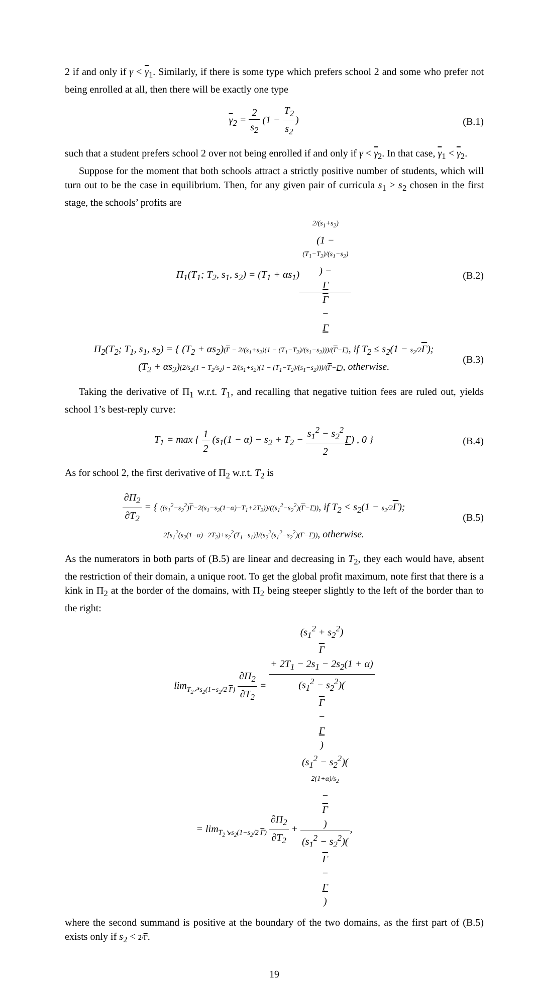2 if and only if γ < γ<sub>1</sub>. Similarly, if there is some type which prefers school 2 and some who prefer not being enrolled at all, then there will be exactly one type
γ<sub>2</sub> = 2 s<sub>2</sub> (1 − T<sub>2</sub> s<sub>2</sub>) (B.1)
such that a student prefers school 2 over not being enrolled if and only if γ < γ<sub>2</sub>. In that case, γ<sub>1</sub> < γ<sub>2</sub>.
Suppose for the moment that both schools attract a strictly positive number of students, which will turn out to be the case in equilibrium. Then, for any given pair of curricula s<sub>1</sub> > s<sub>2</sub> chosen in the first stage, the schools’ profits are
Π<sub>1</sub>(T<sub>1</sub>; T<sub>2</sub>, s<sub>1</sub>, s<sub>2</sub>) = (T<sub>1</sub> + αs<sub>1</sub>)2/(s<sub>1</sub>+s<sub>2</sub>)
(1 −
(T<sub>1</sub>−T<sub>2</sub>)/(s<sub>1</sub>−s<sub>2</sub>)) −
Γ Γ
−
Γ
(B.2)
Π<sub>2</sub>(T<sub>2</sub>; T<sub>1</sub>, s<sub>1</sub>, s<sub>2</sub>) = { (T<sub>2</sub> + αs<sub>2</sub>)(Γ − 2/(s<sub>1</sub>+s<sub>2</sub>)(1 − (T<sub>1</sub>−T<sub>2</sub>)/(s<sub>1</sub>−s<sub>2</sub>)))/(Γ−Γ), if T<sub>2</sub> ≤ s<sub>2</sub>(1 − s<sub>2</sub>/2 Γ);
(T<sub>2</sub> + αs<sub>2</sub>)(2/s<sub>2</sub>(1 − T<sub>2</sub>/s<sub>2</sub>) − 2/(s<sub>1</sub>+s<sub>2</sub>)(1 − (T<sub>1</sub>−T<sub>2</sub>)/(s<sub>1</sub>−s<sub>2</sub>)))/(Γ−Γ), otherwise.
(B.3)
Taking the derivative of Π<sub>1</sub> w.r.t. T<sub>1</sub>, and recalling that negative tuition fees are ruled out, yields school 1’s best-reply curve:
T<sub>1</sub> = max { 1 2 (s<sub>1</sub>(1 − α) − s<sub>2</sub> + T<sub>2</sub> − s<sub>1</sub><sup>2</sup> − s<sub>2</sub><sup>2</sup> 2 Γ) , 0 }
(B.4)
As for school 2, the first derivative of Π<sub>2</sub> w.r.t. T<sub>2</sub> is
∂Π<sub>2</sub> ∂T<sub>2</sub> = { ((s<sub>1</sub><sup>2</sup>−s<sub>2</sub><sup>2</sup>)Γ−2(s<sub>1</sub>−s<sub>2</sub>(1−α)−T<sub>1</sub>+2T<sub>2</sub>))/((s<sub>1</sub><sup>2</sup>−s<sub>2</sub><sup>2</sup>)(Γ−Γ)), if T<sub>2</sub> < s<sub>2</sub>(1 − s<sub>2</sub>/2 Γ);
2[s<sub>1</sub><sup>2</sup>(s<sub>2</sub>(1−α)−2T<sub>2</sub>)+s<sub>2</sub><sup>2</sup>(T<sub>1</sub>−s<sub>1</sub>)]/(s<sub>2</sub><sup>2</sup>(s<sub>1</sub><sup>2</sup>−s<sub>2</sub><sup>2</sup>)(Γ−Γ)), otherwise.
(B.5)
As the numerators in both parts of (B.5) are linear and decreasing in T<sub>2</sub>, they each would have, absent the restriction of their domain, a unique root. To get the global profit maximum, note first that there is a kink in Π<sub>2</sub> at the border of the domains, with Π<sub>2</sub> being steeper slightly to the left of the border than to the right:
lim<sub>T<sub>2</sub>↗s<sub>2</sub>(1−s<sub>2</sub>/2 Γ)</sub> ∂Π<sub>2</sub> ∂T<sub>2</sub> = (s<sub>1</sub><sup>2</sup> + s<sub>2</sub><sup>2</sup>)
Γ
+ 2T<sub>1</sub> − 2s<sub>1</sub> − 2s<sub>2</sub>(1 + α) (s<sub>1</sub><sup>2</sup> − s<sub>2</sub><sup>2</sup>)(Γ
−
Γ)
= lim<sub>T<sub>2</sub>↘s<sub>2</sub>(1−s<sub>2</sub>/2 Γ)</sub> ∂Π<sub>2</sub> ∂T<sub>2</sub> + (s<sub>1</sub><sup>2</sup> − s<sub>2</sub><sup>2</sup>)(2(1+α)/s<sub>2</sub>
−
Γ) (s<sub>1</sub><sup>2</sup> − s<sub>2</sub><sup>2</sup>)(Γ
−
Γ),
where the second summand is positive at the boundary of the two domains, as the first part of (B.5) exists only if s<sub>2</sub> < 2/Γ.
19